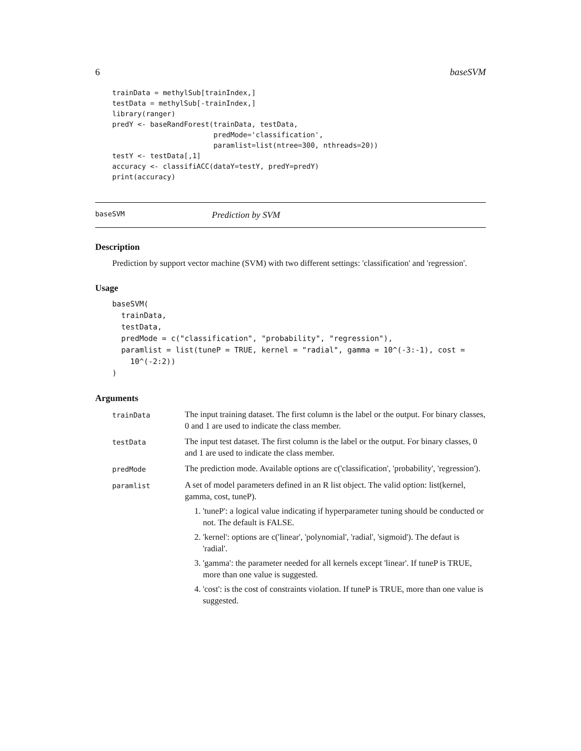6 baseSVM
trainData = methylSub[trainIndex,]
testData = methylSub[-trainIndex,]
library(ranger)
predY <- baseRandForest(trainData, testData,
                        predMode='classification',
                        paramlist=list(ntree=300, nthreads=20))
testY <- testData[,1]
accuracy <- classifiACC(dataY=testY, predY=predY)
print(accuracy)
baseSVM Prediction by SVM
Description
Prediction by support vector machine (SVM) with two different settings: 'classification' and 'regression'.
Usage
baseSVM(
  trainData,
  testData,
  predMode = c("classification", "probability", "regression"),
  paramlist = list(tuneP = TRUE, kernel = "radial", gamma = 10^(-3:-1), cost =
    10^(-2:2))
)
Arguments
| trainData | The input training dataset. The first column is the label or the output. For binary classes, 0 and 1 are used to indicate the class member. |
| testData | The input test dataset. The first column is the label or the output. For binary classes, 0 and 1 are used to indicate the class member. |
| predMode | The prediction mode. Available options are c('classification', 'probability', 'regression'). |
| paramlist | A set of model parameters defined in an R list object. The valid option: list(kernel, gamma, cost, tuneP). 1. 'tuneP': a logical value indicating if hyperparameter tuning should be conducted or not. The default is FALSE. 2. 'kernel': options are c('linear', 'polynomial', 'radial', 'sigmoid'). The defaut is 'radial'. 3. 'gamma': the parameter needed for all kernels except 'linear'. If tuneP is TRUE, more than one value is suggested. 4. 'cost': is the cost of constraints violation. If tuneP is TRUE, more than one value is suggested. |